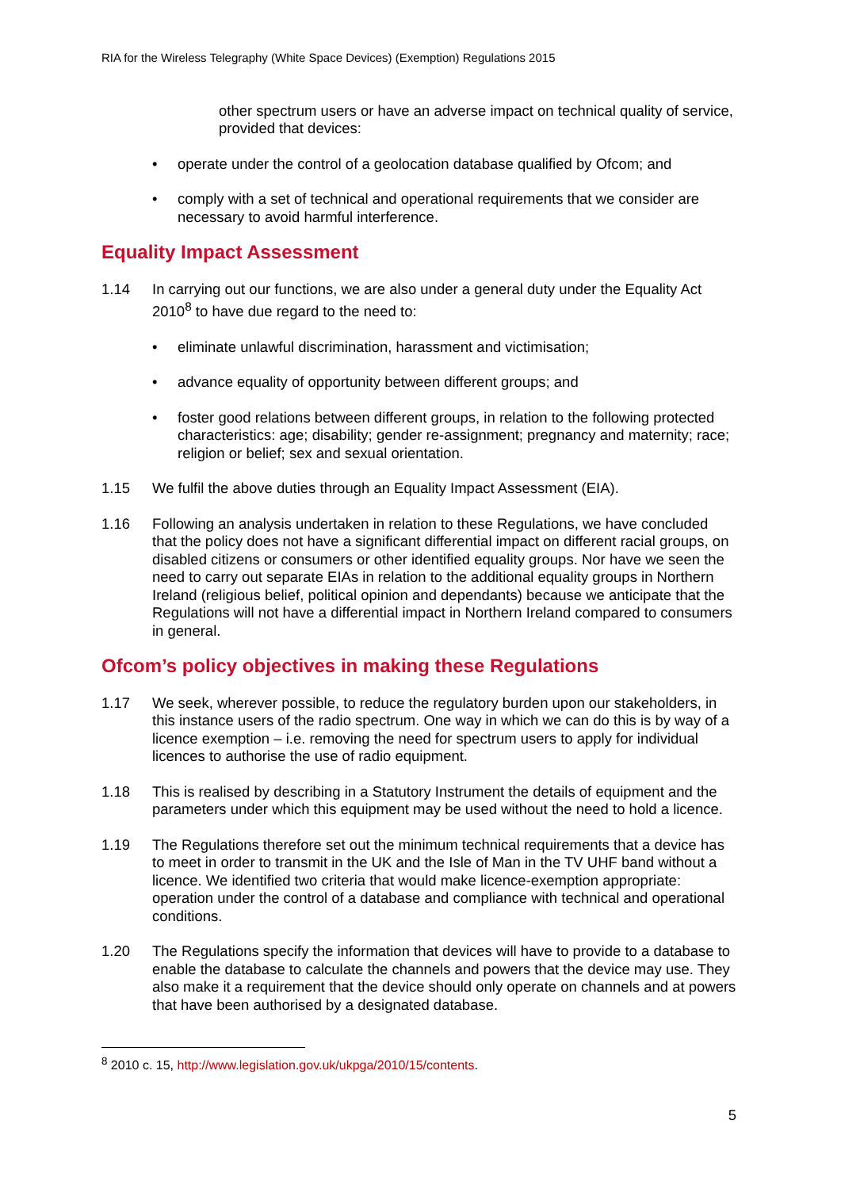RIA for the Wireless Telegraphy (White Space Devices) (Exemption) Regulations 2015
other spectrum users or have an adverse impact on technical quality of service, provided that devices:
• operate under the control of a geolocation database qualified by Ofcom; and
• comply with a set of technical and operational requirements that we consider are necessary to avoid harmful interference.
Equality Impact Assessment
1.14 In carrying out our functions, we are also under a general duty under the Equality Act 2010<sup>8</sup> to have due regard to the need to:
• eliminate unlawful discrimination, harassment and victimisation;
• advance equality of opportunity between different groups; and
• foster good relations between different groups, in relation to the following protected characteristics: age; disability; gender re-assignment; pregnancy and maternity; race; religion or belief; sex and sexual orientation.
1.15 We fulfil the above duties through an Equality Impact Assessment (EIA).
1.16 Following an analysis undertaken in relation to these Regulations, we have concluded that the policy does not have a significant differential impact on different racial groups, on disabled citizens or consumers or other identified equality groups. Nor have we seen the need to carry out separate EIAs in relation to the additional equality groups in Northern Ireland (religious belief, political opinion and dependants) because we anticipate that the Regulations will not have a differential impact in Northern Ireland compared to consumers in general.
Ofcom’s policy objectives in making these Regulations
1.17 We seek, wherever possible, to reduce the regulatory burden upon our stakeholders, in this instance users of the radio spectrum. One way in which we can do this is by way of a licence exemption – i.e. removing the need for spectrum users to apply for individual licences to authorise the use of radio equipment.
1.18 This is realised by describing in a Statutory Instrument the details of equipment and the parameters under which this equipment may be used without the need to hold a licence.
1.19 The Regulations therefore set out the minimum technical requirements that a device has to meet in order to transmit in the UK and the Isle of Man in the TV UHF band without a licence. We identified two criteria that would make licence-exemption appropriate: operation under the control of a database and compliance with technical and operational conditions.
1.20 The Regulations specify the information that devices will have to provide to a database to enable the database to calculate the channels and powers that the device may use. They also make it a requirement that the device should only operate on channels and at powers that have been authorised by a designated database.
<sup>8</sup> 2010 c. 15, http://www.legislation.gov.uk/ukpga/2010/15/contents.
5